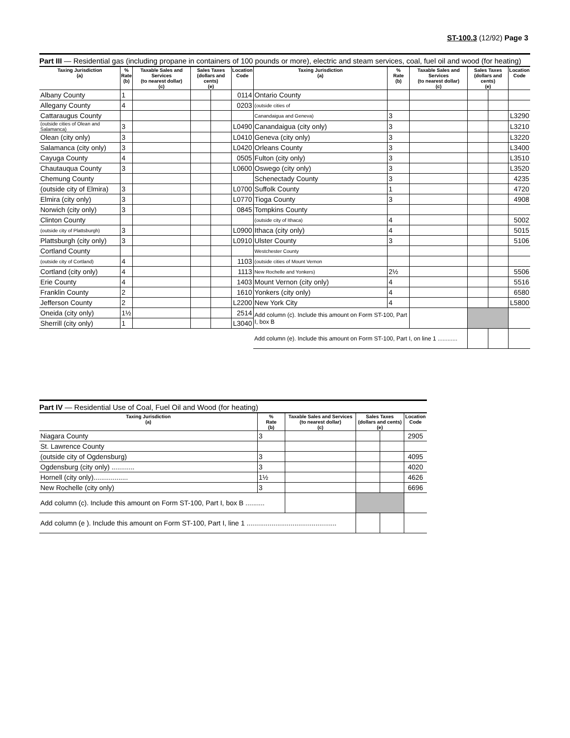ST-100.3 (12/92) Page 3
Part III — Residential gas (including propane in containers of 100 pounds or more), electric and steam services, coal, fuel oil and wood (for heating)
| Taxing Jurisdiction (a) | % Rate (b) | Taxable Sales and Services (to nearest dollar) (c) | Sales Taxes (dollars and cents) (e) | | Location Code | Taxing Jurisdiction (a) | % Rate (b) | Taxable Sales and Services (to nearest dollar) (c) | Sales Taxes (dollars and cents) (e) | | Location Code |
| --- | --- | --- | --- | --- | --- | --- | --- | --- | --- | --- | --- |
| Albany County | 1 | | | | 0114 | Ontario County | | | | | |
| Allegany County | 4 | | | | 0203 | (outside cities of | | | | | |
| Cattaraugus County | | | | | | Canandaigua and Geneva) | 3 | | | | L3290 |
| (outside cities of Olean and Salamanca) | 3 | | | | L0490 | Canandaigua (city only) | 3 | | | | L3210 |
| Olean (city only) | 3 | | | | L0410 | Geneva (city only) | 3 | | | | L3220 |
| Salamanca (city only) | 3 | | | | L0420 | Orleans County | 3 | | | | L3400 |
| Cayuga County | 4 | | | | 0505 | Fulton (city only) | 3 | | | | L3510 |
| Chautauqua County | 3 | | | | L0600 | Oswego (city only) | 3 | | | | L3520 |
| Chemung County | | | | | | Schenectady County | 3 | | | | 4235 |
| (outside city of Elmira) | 3 | | | | L0700 | Suffolk County | 1 | | | | 4720 |
| Elmira (city only) | 3 | | | | L0770 | Tioga County | 3 | | | | 4908 |
| Norwich (city only) | 3 | | | | 0845 | Tompkins County | | | | | |
| Clinton County | | | | | | (outside city of Ithaca) | 4 | | | | 5002 |
| (outside city of Plattsburgh) | 3 | | | | L0900 | Ithaca (city only) | 4 | | | | 5015 |
| Plattsburgh (city only) | 3 | | | | L0910 | Ulster County | 3 | | | | 5106 |
| Cortland County | | | | | | Westchester County | | | | | |
| (outside city of Cortland) | 4 | | | | 1103 | (outside cities of Mount Vernon | | | | | |
| Cortland (city only) | 4 | | | | 1113 | New Rochelle and Yonkers) | 2½ | | | | 5506 |
| Erie County | 4 | | | | 1403 | Mount Vernon (city only) | 4 | | | | 5516 |
| Franklin County | 2 | | | | 1610 | Yonkers (city only) | 4 | | | | 6580 |
| Jefferson County | 2 | | | | L2200 | New York City | 4 | | | | L5800 |
| Oneida (city only) | 1½ | | | | 2514 | Add column (c). Include this amount on Form ST-100, Part I, box B | | | | | |
| Sherrill (city only) | 1 | | | | L3040 | | | | | | |
| | | | | | | Add column (e). Include this amount on Form ST-100, Part I, on line 1 ............ | | | | | |
Part IV — Residential Use of Coal, Fuel Oil and Wood (for heating)
| Taxing Jurisdiction (a) | % Rate (b) | Taxable Sales and Services (to nearest dollar) (c) | Sales Taxes (dollars and cents) (e) | | Location Code |
| --- | --- | --- | --- | --- | --- |
| Niagara County | 3 | | | | 2905 |
| St. Lawrence County | | | | | |
| (outside city of Ogdensburg) | 3 | | | | 4095 |
| Ogdensburg (city only) ............ | 3 | | | | 4020 |
| Hornell (city only).................. | 1½ | | | | 4626 |
| New Rochelle (city only) | 3 | | | | 6696 |
| Add column (c). Include this amount on Form ST-100, Part I, box B .......... | | | | | |
| Add column (e ). Include this amount on Form ST-100, Part I, line 1 ............................................... | | | | | |